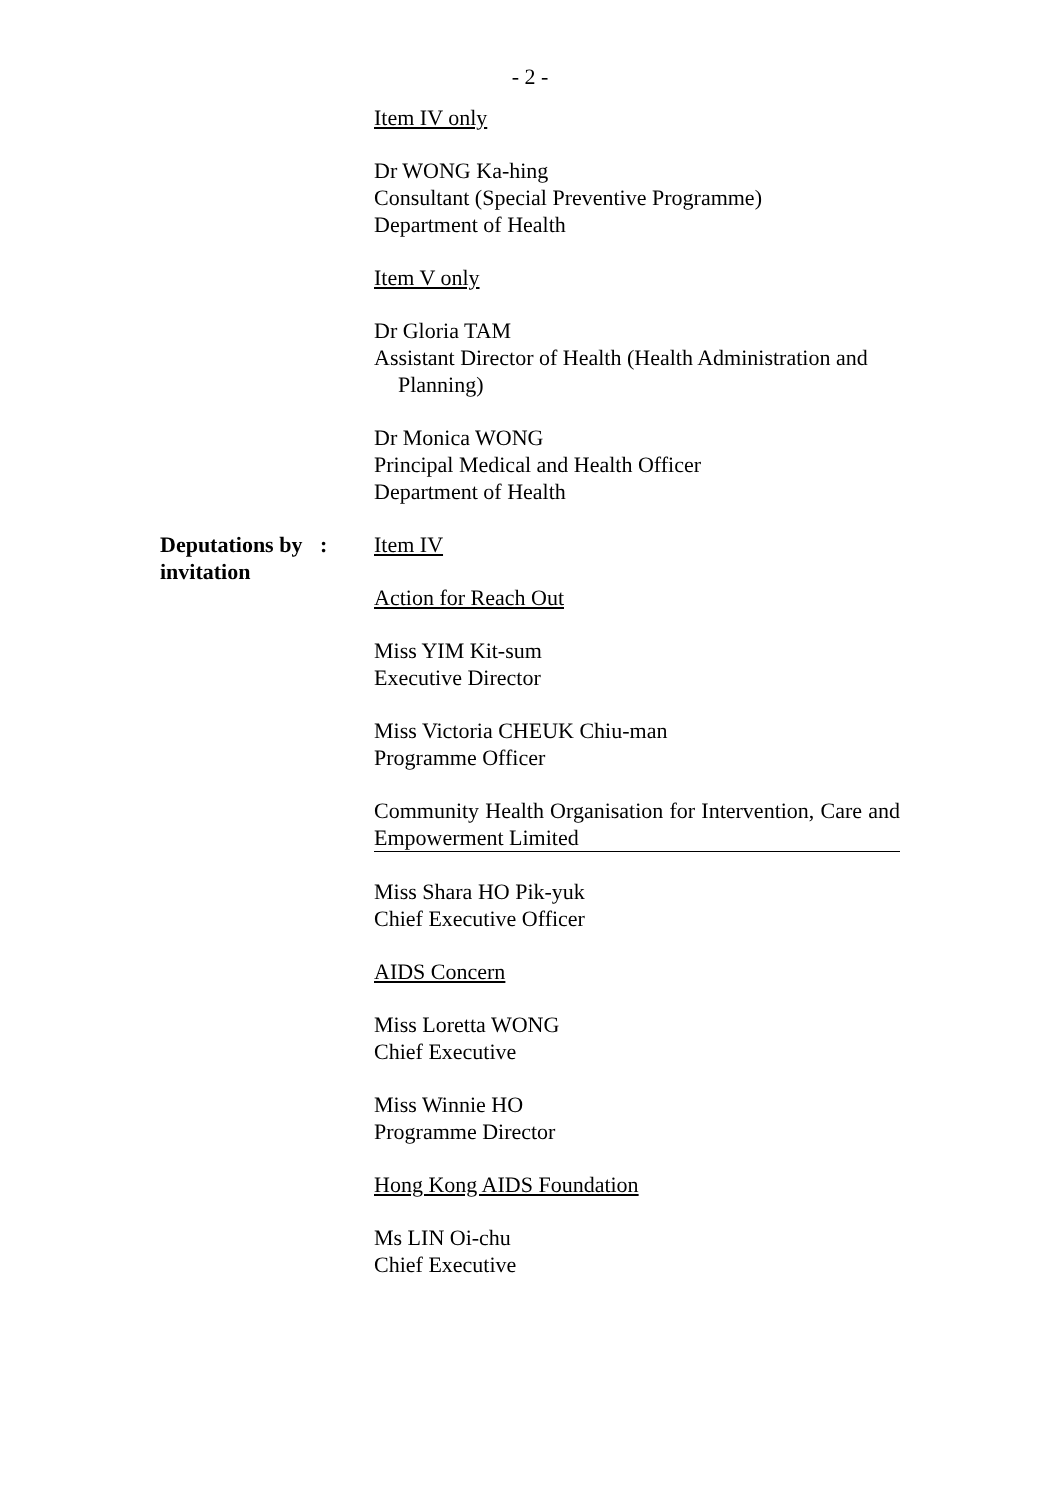- 2 -
Item IV only
Dr WONG Ka-hing
Consultant (Special Preventive Programme)
Department of Health
Item V only
Dr Gloria TAM
Assistant Director of Health (Health Administration and
Planning)
Dr Monica WONG
Principal Medical and Health Officer
Department of Health
Deputations by invitation
: Item IV
Action for Reach Out
Miss YIM Kit-sum
Executive Director
Miss Victoria CHEUK Chiu-man
Programme Officer
Community Health Organisation for Intervention, Care and Empowerment Limited
Miss Shara HO Pik-yuk
Chief Executive Officer
AIDS Concern
Miss Loretta WONG
Chief Executive
Miss Winnie HO
Programme Director
Hong Kong AIDS Foundation
Ms LIN Oi-chu
Chief Executive